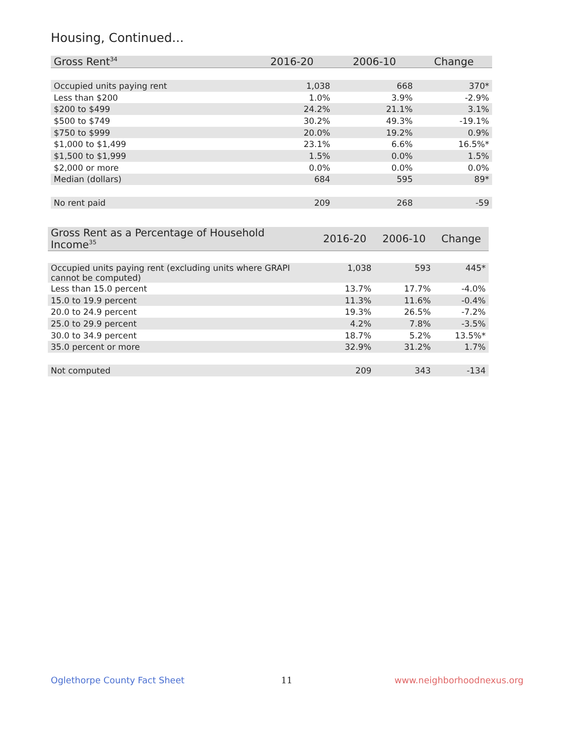Housing, Continued...
| Gross Rent<sup>34</sup> | 2016-20 | 2006-10 | Change |
| --- | --- | --- | --- |
| Occupied units paying rent | 1,038 | 668 | 370* |
| Less than $200 | 1.0% | 3.9% | -2.9% |
| $200 to $499 | 24.2% | 21.1% | 3.1% |
| $500 to $749 | 30.2% | 49.3% | -19.1% |
| $750 to $999 | 20.0% | 19.2% | 0.9% |
| $1,000 to $1,499 | 23.1% | 6.6% | 16.5%* |
| $1,500 to $1,999 | 1.5% | 0.0% | 1.5% |
| $2,000 or more | 0.0% | 0.0% | 0.0% |
| Median (dollars) | 684 | 595 | 89* |
| No rent paid | 209 | 268 | -59 |
| Gross Rent as a Percentage of Household Income<sup>35</sup> | 2016-20 | 2006-10 | Change |
| --- | --- | --- | --- |
| Occupied units paying rent (excluding units where GRAPI cannot be computed) | 1,038 | 593 | 445* |
| Less than 15.0 percent | 13.7% | 17.7% | -4.0% |
| 15.0 to 19.9 percent | 11.3% | 11.6% | -0.4% |
| 20.0 to 24.9 percent | 19.3% | 26.5% | -7.2% |
| 25.0 to 29.9 percent | 4.2% | 7.8% | -3.5% |
| 30.0 to 34.9 percent | 18.7% | 5.2% | 13.5%* |
| 35.0 percent or more | 32.9% | 31.2% | 1.7% |
| Not computed | 209 | 343 | -134 |
Oglethorpe County Fact Sheet 11 www.neighborhoodnexus.org